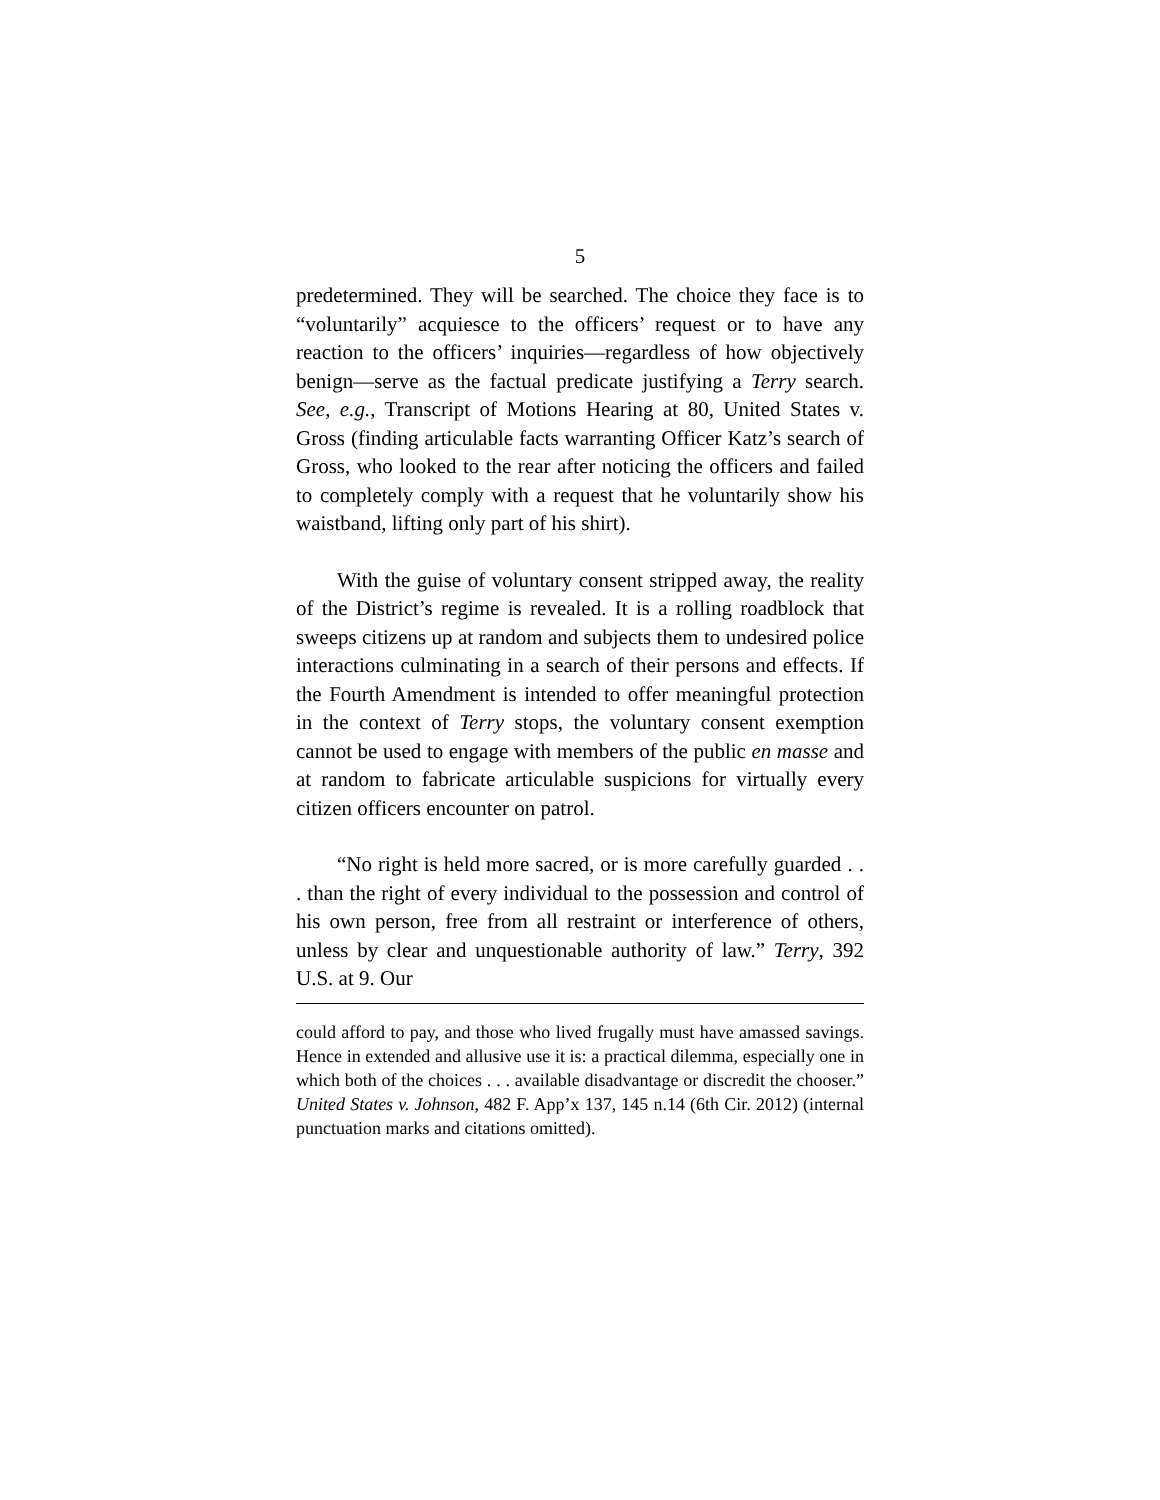5
predetermined. They will be searched. The choice they face is to “voluntarily” acquiesce to the officers’ request or to have any reaction to the officers’ inquiries—regardless of how objectively benign—serve as the factual predicate justifying a Terry search. See, e.g., Transcript of Motions Hearing at 80, United States v. Gross (finding articulable facts warranting Officer Katz’s search of Gross, who looked to the rear after noticing the officers and failed to completely comply with a request that he voluntarily show his waistband, lifting only part of his shirt).
With the guise of voluntary consent stripped away, the reality of the District’s regime is revealed. It is a rolling roadblock that sweeps citizens up at random and subjects them to undesired police interactions culminating in a search of their persons and effects. If the Fourth Amendment is intended to offer meaningful protection in the context of Terry stops, the voluntary consent exemption cannot be used to engage with members of the public en masse and at random to fabricate articulable suspicions for virtually every citizen officers encounter on patrol.
“No right is held more sacred, or is more carefully guarded . . . than the right of every individual to the possession and control of his own person, free from all restraint or interference of others, unless by clear and unquestionable authority of law.” Terry, 392 U.S. at 9. Our
could afford to pay, and those who lived frugally must have amassed savings. Hence in extended and allusive use it is: a practical dilemma, especially one in which both of the choices . . . available disadvantage or discredit the chooser.” United States v. Johnson, 482 F. App’x 137, 145 n.14 (6th Cir. 2012) (internal punctuation marks and citations omitted).